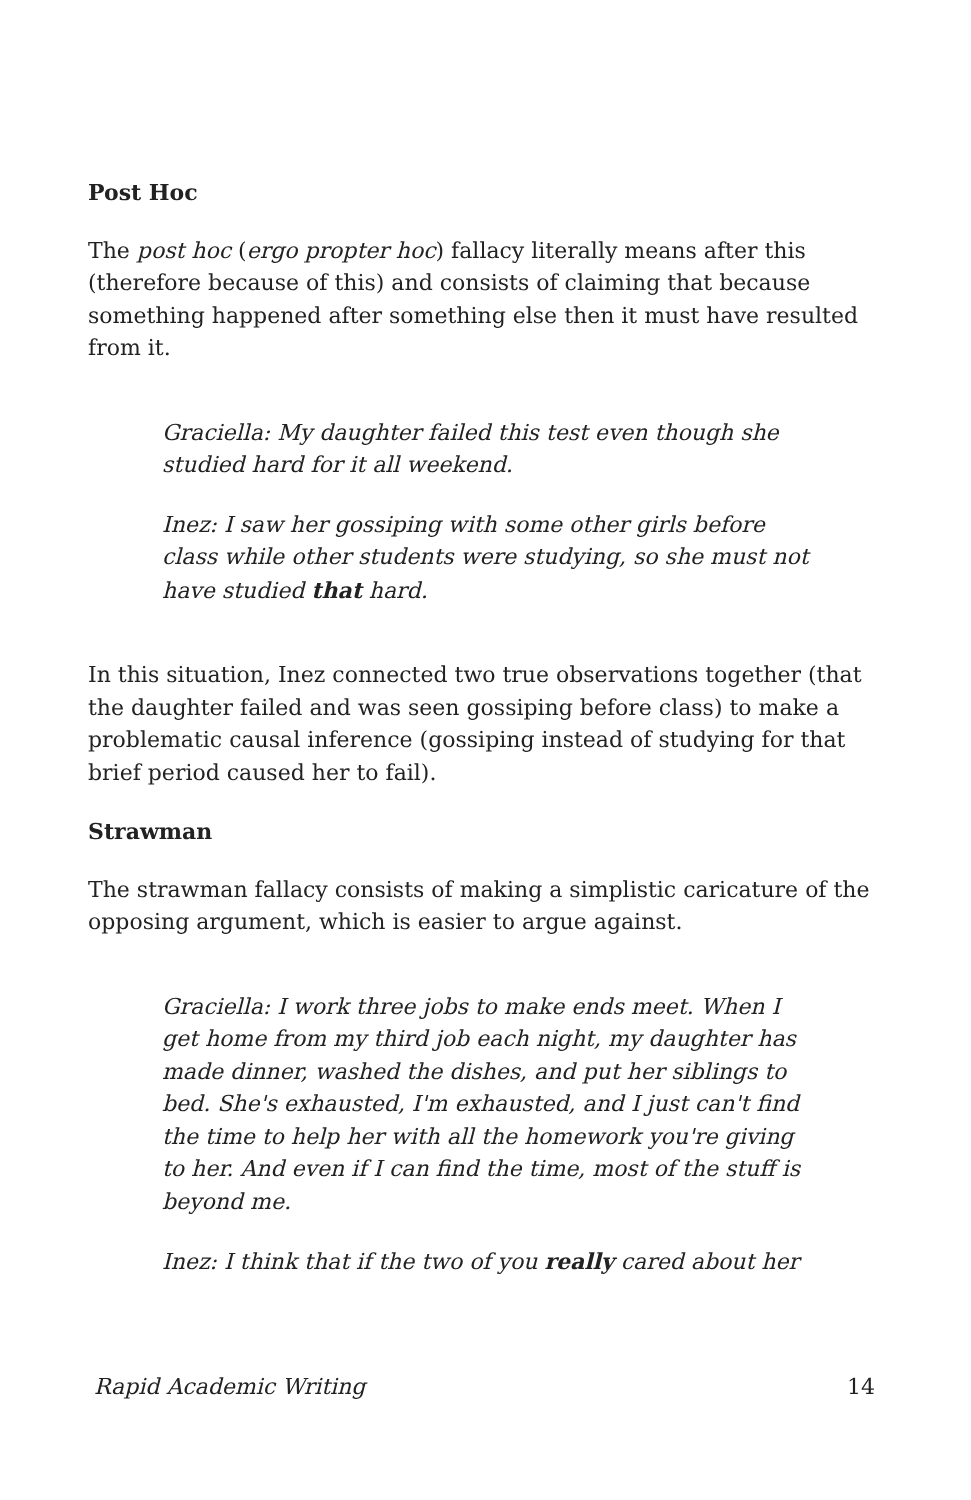Post Hoc
The post hoc (ergo propter hoc) fallacy literally means after this (therefore because of this) and consists of claiming that because something happened after something else then it must have resulted from it.
Graciella: My daughter failed this test even though she studied hard for it all weekend.
Inez: I saw her gossiping with some other girls before class while other students were studying, so she must not have studied that hard.
In this situation, Inez connected two true observations together (that the daughter failed and was seen gossiping before class) to make a problematic causal inference (gossiping instead of studying for that brief period caused her to fail).
Strawman
The strawman fallacy consists of making a simplistic caricature of the opposing argument, which is easier to argue against.
Graciella: I work three jobs to make ends meet. When I get home from my third job each night, my daughter has made dinner, washed the dishes, and put her siblings to bed. She's exhausted, I'm exhausted, and I just can't find the time to help her with all the homework you're giving to her. And even if I can find the time, most of the stuff is beyond me.
Inez: I think that if the two of you really cared about her
Rapid Academic Writing 14